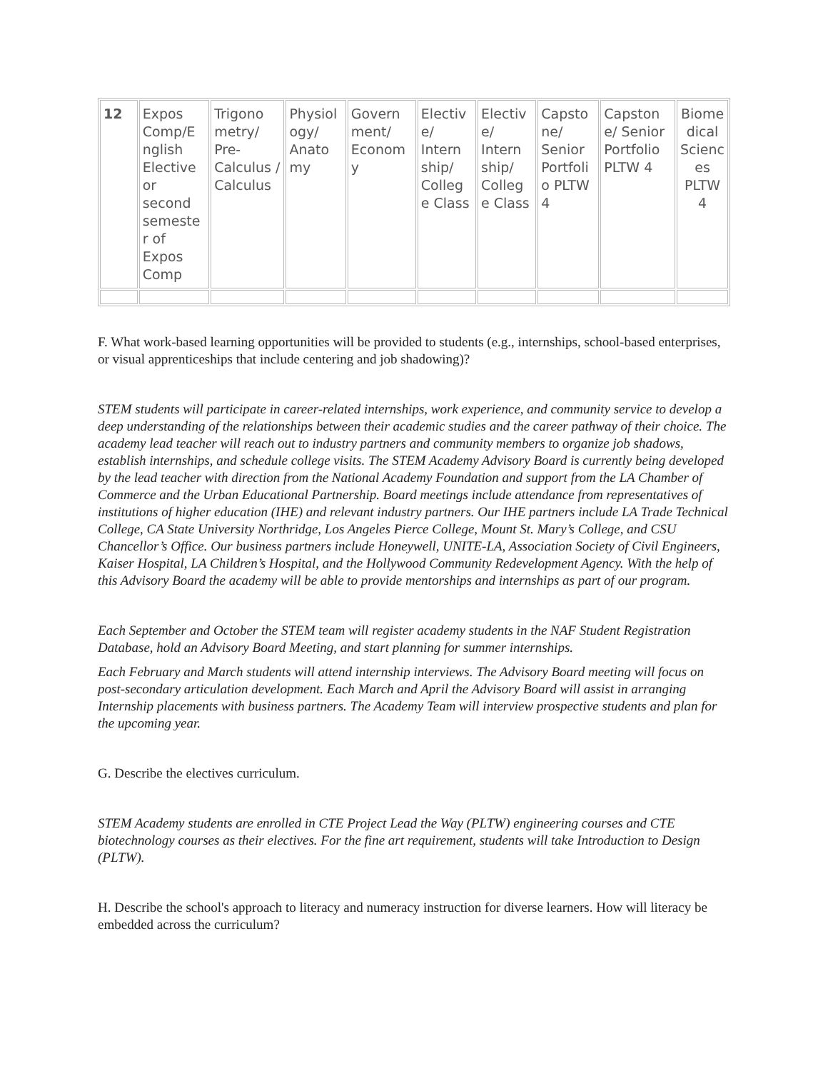| 12 | Expos Comp/E nglish Elective or second semeste r of Expos Comp | Trigono metry/ Pre-Calculus / Calculus | Physiol ogy/ Anato my | Govern ment/ Econom y | Electiv e/ Intern ship/ Colleg e Class | Electiv e/ Intern ship/ Colleg e Class | Capsto ne/ Senior Portfoli o PLTW 4 | Capston e/ Senior Portfolio PLTW 4 | Biome dical Scienc es PLTW 4 |
F. What work-based learning opportunities will be provided to students (e.g., internships, school-based enterprises, or visual apprenticeships that include centering and job shadowing)?
STEM students will participate in career-related internships, work experience, and community service to develop a deep understanding of the relationships between their academic studies and the career pathway of their choice. The academy lead teacher will reach out to industry partners and community members to organize job shadows, establish internships, and schedule college visits. The STEM Academy Advisory Board is currently being developed by the lead teacher with direction from the National Academy Foundation and support from the LA Chamber of Commerce and the Urban Educational Partnership. Board meetings include attendance from representatives of institutions of higher education (IHE) and relevant industry partners. Our IHE partners include LA Trade Technical College, CA State University Northridge, Los Angeles Pierce College, Mount St. Mary’s College, and CSU Chancellor’s Office. Our business partners include Honeywell, UNITE-LA, Association Society of Civil Engineers, Kaiser Hospital, LA Children’s Hospital, and the Hollywood Community Redevelopment Agency. With the help of this Advisory Board the academy will be able to provide mentorships and internships as part of our program.
Each September and October the STEM team will register academy students in the NAF Student Registration Database, hold an Advisory Board Meeting, and start planning for summer internships.
Each February and March students will attend internship interviews. The Advisory Board meeting will focus on post-secondary articulation development. Each March and April the Advisory Board will assist in arranging Internship placements with business partners. The Academy Team will interview prospective students and plan for the upcoming year.
G. Describe the electives curriculum.
STEM Academy students are enrolled in CTE Project Lead the Way (PLTW) engineering courses and CTE biotechnology courses as their electives. For the fine art requirement, students will take Introduction to Design (PLTW).
H. Describe the school's approach to literacy and numeracy instruction for diverse learners. How will literacy be embedded across the curriculum?